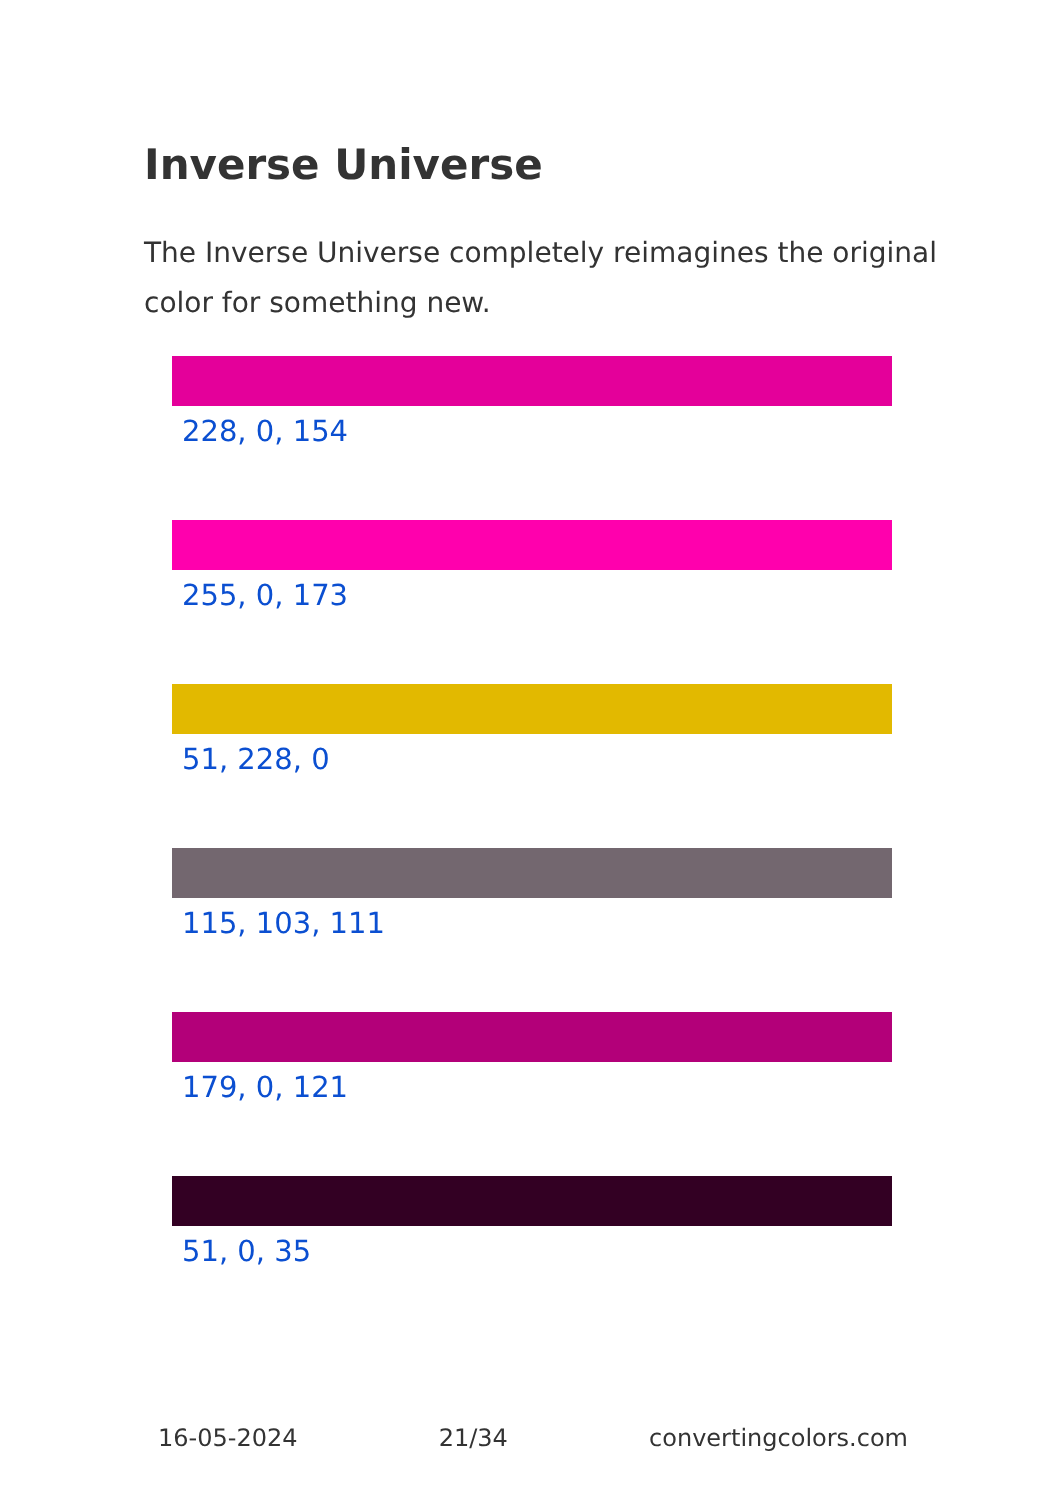Inverse Universe
The Inverse Universe completely reimagines the original color for something new.
228, 0, 154
255, 0, 173
51, 228, 0
115, 103, 111
179, 0, 121
51, 0, 35
16-05-2024 21/34 convertingcolors.com